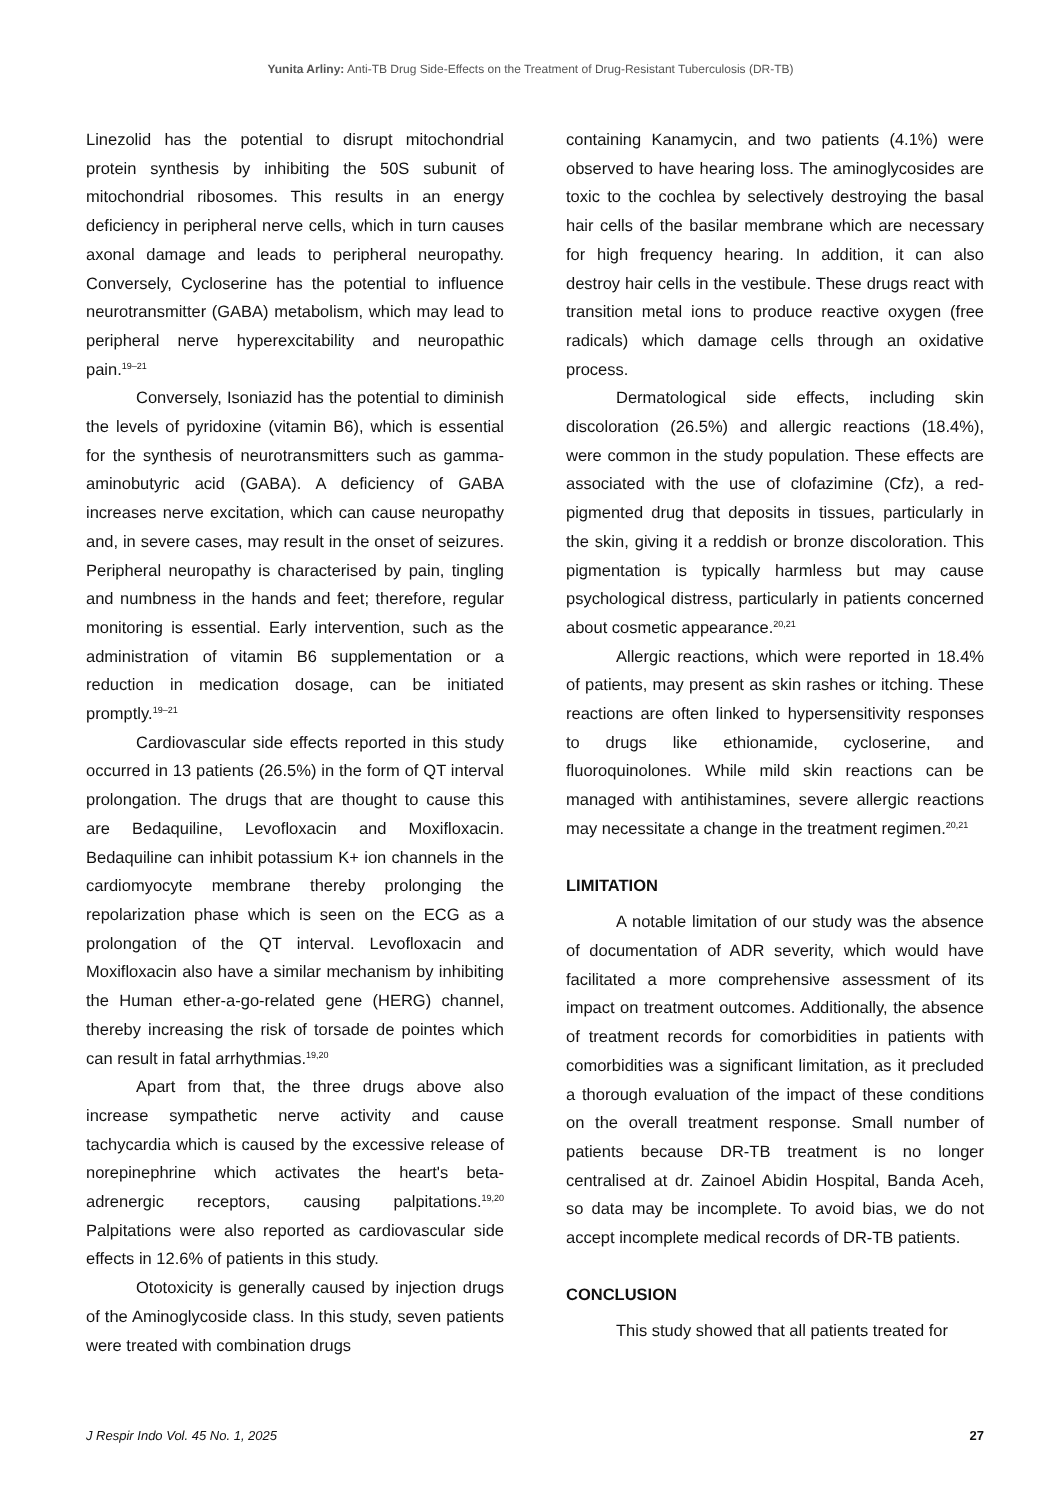Yunita Arliny: Anti-TB Drug Side-Effects on the Treatment of Drug-Resistant Tuberculosis (DR-TB)
Linezolid has the potential to disrupt mitochondrial protein synthesis by inhibiting the 50S subunit of mitochondrial ribosomes. This results in an energy deficiency in peripheral nerve cells, which in turn causes axonal damage and leads to peripheral neuropathy. Conversely, Cycloserine has the potential to influence neurotransmitter (GABA) metabolism, which may lead to peripheral nerve hyperexcitability and neuropathic pain.<sup>19–21</sup>
Conversely, Isoniazid has the potential to diminish the levels of pyridoxine (vitamin B6), which is essential for the synthesis of neurotransmitters such as gamma-aminobutyric acid (GABA). A deficiency of GABA increases nerve excitation, which can cause neuropathy and, in severe cases, may result in the onset of seizures. Peripheral neuropathy is characterised by pain, tingling and numbness in the hands and feet; therefore, regular monitoring is essential. Early intervention, such as the administration of vitamin B6 supplementation or a reduction in medication dosage, can be initiated promptly.<sup>19–21</sup>
Cardiovascular side effects reported in this study occurred in 13 patients (26.5%) in the form of QT interval prolongation. The drugs that are thought to cause this are Bedaquiline, Levofloxacin and Moxifloxacin. Bedaquiline can inhibit potassium K+ ion channels in the cardiomyocyte membrane thereby prolonging the repolarization phase which is seen on the ECG as a prolongation of the QT interval. Levofloxacin and Moxifloxacin also have a similar mechanism by inhibiting the Human ether-a-go-related gene (HERG) channel, thereby increasing the risk of torsade de pointes which can result in fatal arrhythmias.<sup>19,20</sup>
Apart from that, the three drugs above also increase sympathetic nerve activity and cause tachycardia which is caused by the excessive release of norepinephrine which activates the heart's beta-adrenergic receptors, causing palpitations.<sup>19,20</sup> Palpitations were also reported as cardiovascular side effects in 12.6% of patients in this study.
Ototoxicity is generally caused by injection drugs of the Aminoglycoside class. In this study, seven patients were treated with combination drugs
containing Kanamycin, and two patients (4.1%) were observed to have hearing loss. The aminoglycosides are toxic to the cochlea by selectively destroying the basal hair cells of the basilar membrane which are necessary for high frequency hearing. In addition, it can also destroy hair cells in the vestibule. These drugs react with transition metal ions to produce reactive oxygen (free radicals) which damage cells through an oxidative process.
Dermatological side effects, including skin discoloration (26.5%) and allergic reactions (18.4%), were common in the study population. These effects are associated with the use of clofazimine (Cfz), a red-pigmented drug that deposits in tissues, particularly in the skin, giving it a reddish or bronze discoloration. This pigmentation is typically harmless but may cause psychological distress, particularly in patients concerned about cosmetic appearance.<sup>20,21</sup>
Allergic reactions, which were reported in 18.4% of patients, may present as skin rashes or itching. These reactions are often linked to hypersensitivity responses to drugs like ethionamide, cycloserine, and fluoroquinolones. While mild skin reactions can be managed with antihistamines, severe allergic reactions may necessitate a change in the treatment regimen.<sup>20,21</sup>
LIMITATION
A notable limitation of our study was the absence of documentation of ADR severity, which would have facilitated a more comprehensive assessment of its impact on treatment outcomes. Additionally, the absence of treatment records for comorbidities in patients with comorbidities was a significant limitation, as it precluded a thorough evaluation of the impact of these conditions on the overall treatment response. Small number of patients because DR-TB treatment is no longer centralised at dr. Zainoel Abidin Hospital, Banda Aceh, so data may be incomplete. To avoid bias, we do not accept incomplete medical records of DR-TB patients.
CONCLUSION
This study showed that all patients treated for
J Respir Indo Vol. 45 No. 1, 2025 27